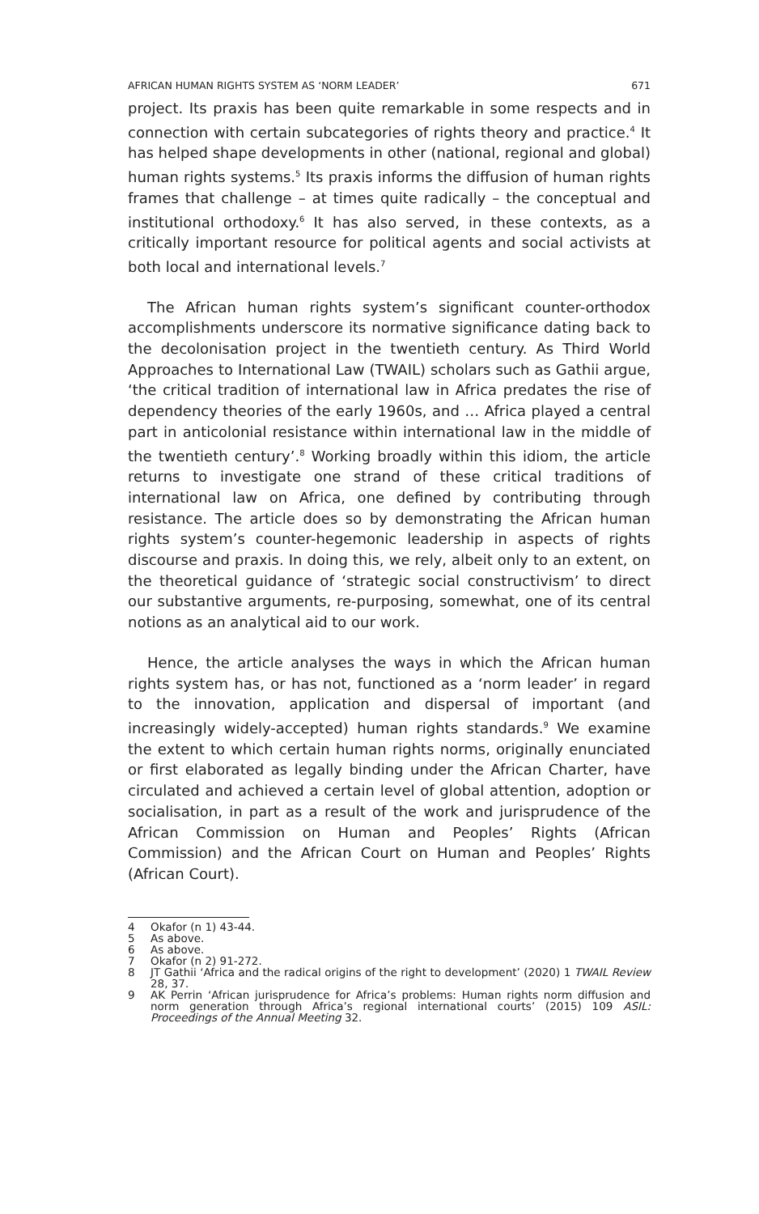AFRICAN HUMAN RIGHTS SYSTEM AS ‘NORM LEADER’ 671
project. Its praxis has been quite remarkable in some respects and in connection with certain subcategories of rights theory and practice.<sup>4</sup> It has helped shape developments in other (national, regional and global) human rights systems.<sup>5</sup> Its praxis informs the diffusion of human rights frames that challenge – at times quite radically – the conceptual and institutional orthodoxy.<sup>6</sup> It has also served, in these contexts, as a critically important resource for political agents and social activists at both local and international levels.<sup>7</sup>
The African human rights system’s significant counter-orthodox accomplishments underscore its normative significance dating back to the decolonisation project in the twentieth century. As Third World Approaches to International Law (TWAIL) scholars such as Gathii argue, ‘the critical tradition of international law in Africa predates the rise of dependency theories of the early 1960s, and … Africa played a central part in anticolonial resistance within international law in the middle of the twentieth century’.<sup>8</sup> Working broadly within this idiom, the article returns to investigate one strand of these critical traditions of international law on Africa, one defined by contributing through resistance. The article does so by demonstrating the African human rights system’s counter-hegemonic leadership in aspects of rights discourse and praxis. In doing this, we rely, albeit only to an extent, on the theoretical guidance of ‘strategic social constructivism’ to direct our substantive arguments, re-purposing, somewhat, one of its central notions as an analytical aid to our work.
Hence, the article analyses the ways in which the African human rights system has, or has not, functioned as a ‘norm leader’ in regard to the innovation, application and dispersal of important (and increasingly widely-accepted) human rights standards.<sup>9</sup> We examine the extent to which certain human rights norms, originally enunciated or first elaborated as legally binding under the African Charter, have circulated and achieved a certain level of global attention, adoption or socialisation, in part as a result of the work and jurisprudence of the African Commission on Human and Peoples’ Rights (African Commission) and the African Court on Human and Peoples’ Rights (African Court).
4 Okafor (n 1) 43-44.
5 As above.
6 As above.
7 Okafor (n 2) 91-272.
8 JT Gathii ‘Africa and the radical origins of the right to development’ (2020) 1 TWAIL Review 28, 37.
9 AK Perrin ‘African jurisprudence for Africa’s problems: Human rights norm diffusion and norm generation through Africa’s regional international courts’ (2015) 109 ASIL: Proceedings of the Annual Meeting 32.